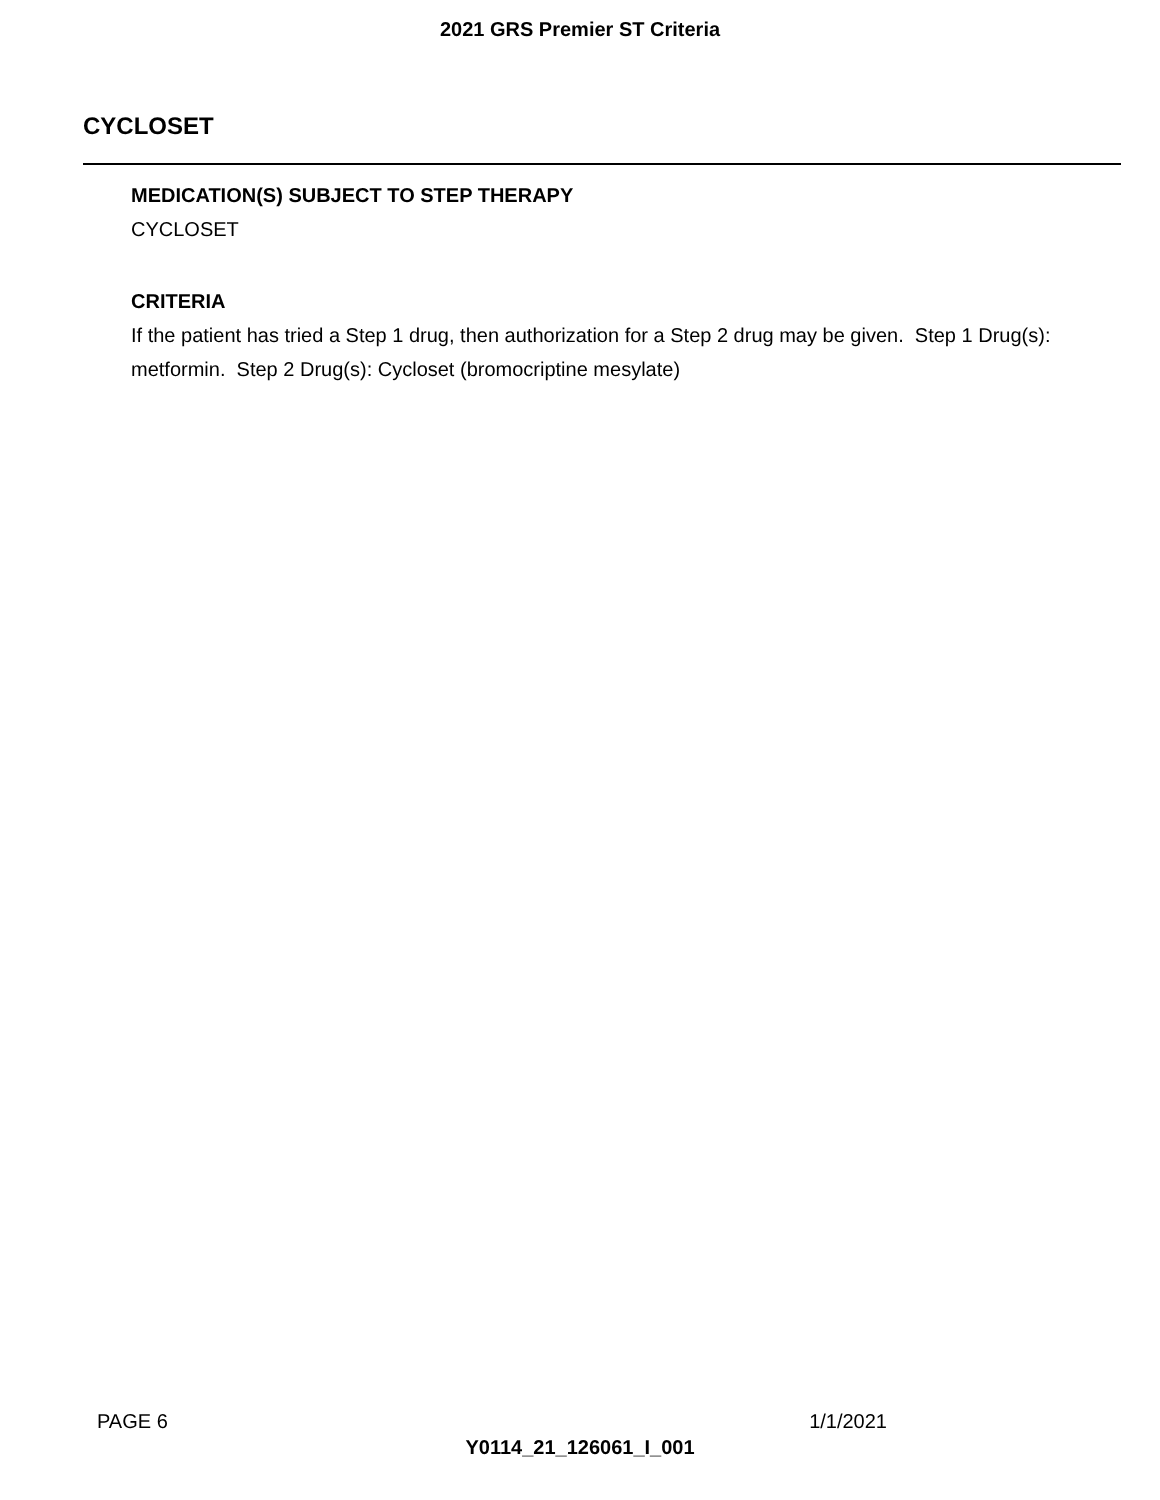2021 GRS Premier ST Criteria
CYCLOSET
MEDICATION(S) SUBJECT TO STEP THERAPY
CYCLOSET
CRITERIA
If the patient has tried a Step 1 drug, then authorization for a Step 2 drug may be given. Step 1 Drug(s): metformin. Step 2 Drug(s): Cycloset (bromocriptine mesylate)
PAGE 6 1/1/2021
Y0114_21_126061_I_001